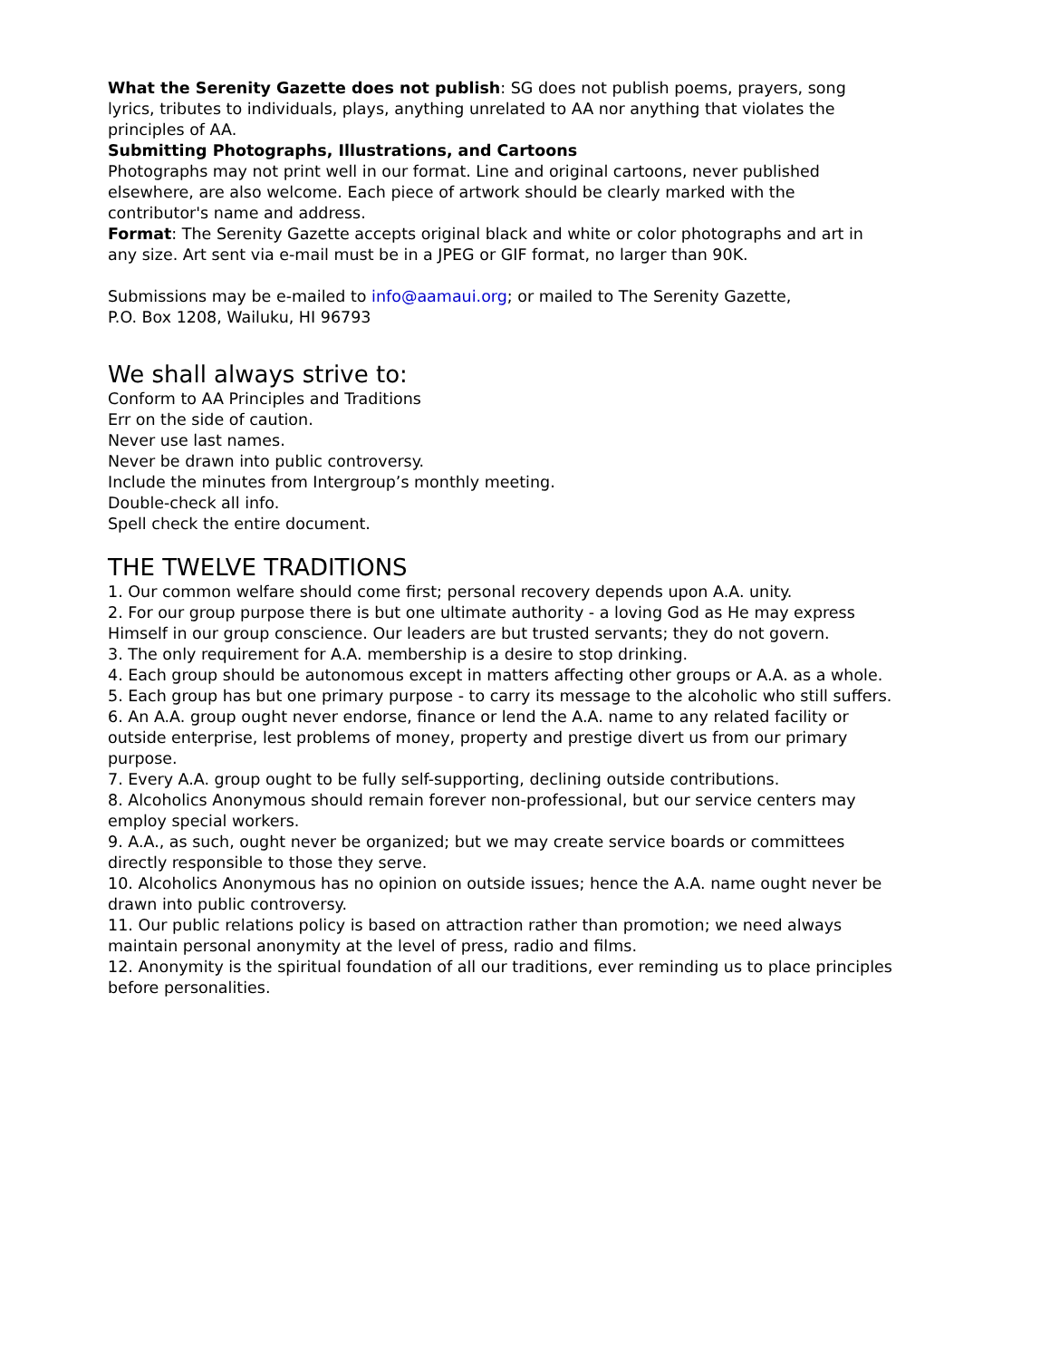What the Serenity Gazette does not publish: SG does not publish poems, prayers, song lyrics, tributes to individuals, plays, anything unrelated to AA nor anything that violates the principles of AA.
Submitting Photographs, Illustrations, and Cartoons
Photographs may not print well in our format. Line and original cartoons, never published elsewhere, are also welcome. Each piece of artwork should be clearly marked with the contributor's name and address.
Format: The Serenity Gazette accepts original black and white or color photographs and art in any size. Art sent via e-mail must be in a JPEG or GIF format, no larger than 90K.
Submissions may be e-mailed to info@aamaui.org; or mailed to The Serenity Gazette,
P.O. Box 1208, Wailuku, HI 96793
We shall always strive to:
Conform to AA Principles and Traditions
Err on the side of caution.
Never use last names.
Never be drawn into public controversy.
Include the minutes from Intergroup’s monthly meeting.
Double-check all info.
Spell check the entire document.
THE TWELVE TRADITIONS
1. Our common welfare should come first; personal recovery depends upon A.A. unity.
2. For our group purpose there is but one ultimate authority - a loving God as He may express Himself in our group conscience. Our leaders are but trusted servants; they do not govern.
3. The only requirement for A.A. membership is a desire to stop drinking.
4. Each group should be autonomous except in matters affecting other groups or A.A. as a whole.
5. Each group has but one primary purpose - to carry its message to the alcoholic who still suffers.
6. An A.A. group ought never endorse, finance or lend the A.A. name to any related facility or outside enterprise, lest problems of money, property and prestige divert us from our primary purpose.
7. Every A.A. group ought to be fully self-supporting, declining outside contributions.
8. Alcoholics Anonymous should remain forever non-professional, but our service centers may employ special workers.
9. A.A., as such, ought never be organized; but we may create service boards or committees directly responsible to those they serve.
10. Alcoholics Anonymous has no opinion on outside issues; hence the A.A. name ought never be drawn into public controversy.
11. Our public relations policy is based on attraction rather than promotion; we need always maintain personal anonymity at the level of press, radio and films.
12. Anonymity is the spiritual foundation of all our traditions, ever reminding us to place principles before personalities.